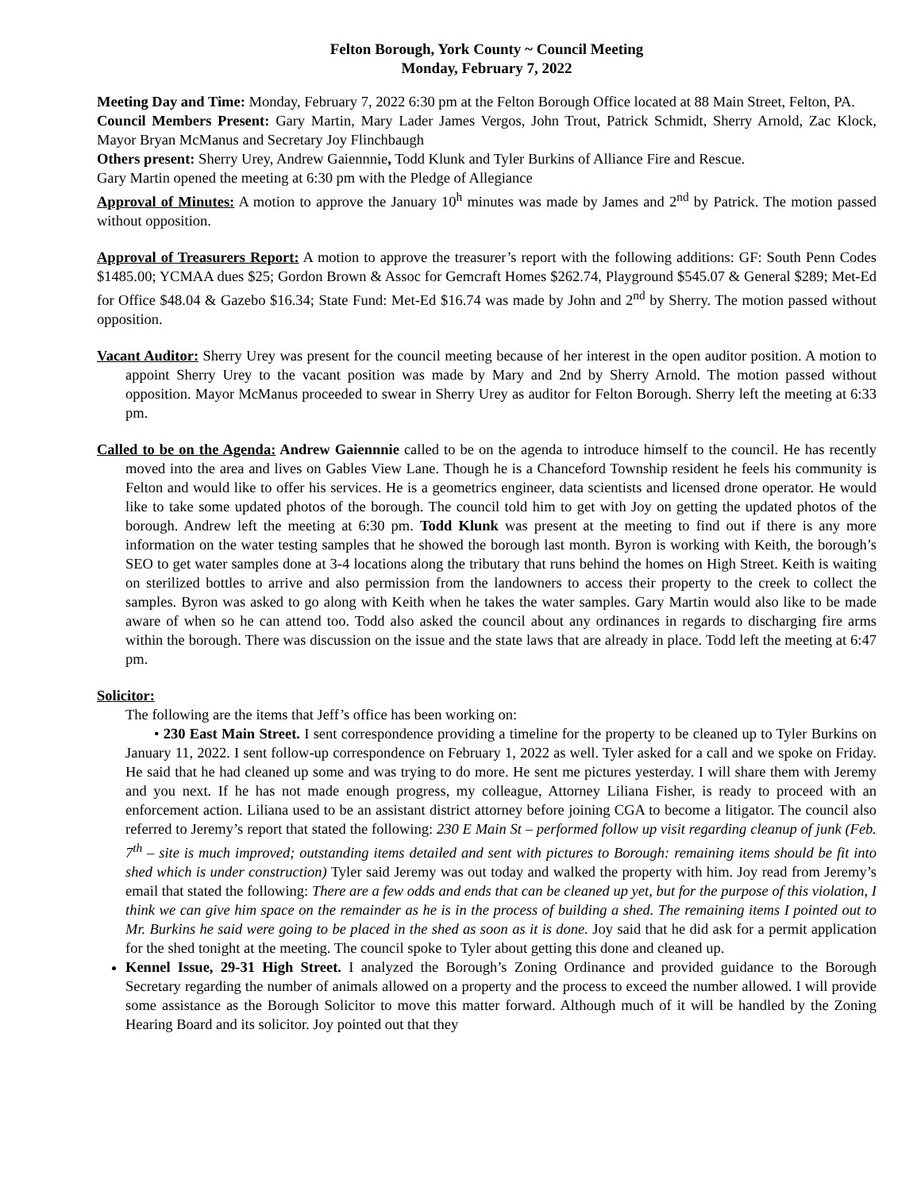Felton Borough, York County ~ Council Meeting
Monday, February 7, 2022
Meeting Day and Time: Monday, February 7, 2022 6:30 pm at the Felton Borough Office located at 88 Main Street, Felton, PA.
Council Members Present: Gary Martin, Mary Lader James Vergos, John Trout, Patrick Schmidt, Sherry Arnold, Zac Klock, Mayor Bryan McManus and Secretary Joy Flinchbaugh
Others present: Sherry Urey, Andrew Gaiennnie, Todd Klunk and Tyler Burkins of Alliance Fire and Rescue.
Gary Martin opened the meeting at 6:30 pm with the Pledge of Allegiance
Approval of Minutes: A motion to approve the January 10<sup>h</sup> minutes was made by James and 2<sup>nd</sup> by Patrick. The motion passed without opposition.
Approval of Treasurers Report: A motion to approve the treasurer’s report with the following additions: GF: South Penn Codes $1485.00; YCMAA dues $25; Gordon Brown & Assoc for Gemcraft Homes $262.74, Playground $545.07 & General $289; Met-Ed for Office $48.04 & Gazebo $16.34; State Fund: Met-Ed $16.74 was made by John and 2<sup>nd</sup> by Sherry. The motion passed without opposition.
Vacant Auditor: Sherry Urey was present for the council meeting because of her interest in the open auditor position. A motion to appoint Sherry Urey to the vacant position was made by Mary and 2nd by Sherry Arnold. The motion passed without opposition. Mayor McManus proceeded to swear in Sherry Urey as auditor for Felton Borough. Sherry left the meeting at 6:33 pm.
Called to be on the Agenda: Andrew Gaiennnie called to be on the agenda to introduce himself to the council. He has recently moved into the area and lives on Gables View Lane. Though he is a Chanceford Township resident he feels his community is Felton and would like to offer his services. He is a geometrics engineer, data scientists and licensed drone operator. He would like to take some updated photos of the borough. The council told him to get with Joy on getting the updated photos of the borough. Andrew left the meeting at 6:30 pm. Todd Klunk was present at the meeting to find out if there is any more information on the water testing samples that he showed the borough last month. Byron is working with Keith, the borough’s SEO to get water samples done at 3-4 locations along the tributary that runs behind the homes on High Street. Keith is waiting on sterilized bottles to arrive and also permission from the landowners to access their property to the creek to collect the samples. Byron was asked to go along with Keith when he takes the water samples. Gary Martin would also like to be made aware of when so he can attend too. Todd also asked the council about any ordinances in regards to discharging fire arms within the borough. There was discussion on the issue and the state laws that are already in place. Todd left the meeting at 6:47 pm.
Solicitor:
The following are the items that Jeff’s office has been working on:
• 230 East Main Street. I sent correspondence providing a timeline for the property to be cleaned up to Tyler Burkins on January 11, 2022. I sent follow-up correspondence on February 1, 2022 as well. Tyler asked for a call and we spoke on Friday. He said that he had cleaned up some and was trying to do more. He sent me pictures yesterday. I will share them with Jeremy and you next. If he has not made enough progress, my colleague, Attorney Liliana Fisher, is ready to proceed with an enforcement action. Liliana used to be an assistant district attorney before joining CGA to become a litigator. The council also referred to Jeremy’s report that stated the following: 230 E Main St – performed follow up visit regarding cleanup of junk (Feb. 7<sup>th</sup> – site is much improved; outstanding items detailed and sent with pictures to Borough: remaining items should be fit into shed which is under construction) Tyler said Jeremy was out today and walked the property with him. Joy read from Jeremy’s email that stated the following: There are a few odds and ends that can be cleaned up yet, but for the purpose of this violation, I think we can give him space on the remainder as he is in the process of building a shed. The remaining items I pointed out to Mr. Burkins he said were going to be placed in the shed as soon as it is done. Joy said that he did ask for a permit application for the shed tonight at the meeting. The council spoke to Tyler about getting this done and cleaned up.
Kennel Issue, 29-31 High Street. I analyzed the Borough’s Zoning Ordinance and provided guidance to the Borough Secretary regarding the number of animals allowed on a property and the process to exceed the number allowed. I will provide some assistance as the Borough Solicitor to move this matter forward. Although much of it will be handled by the Zoning Hearing Board and its solicitor. Joy pointed out that they